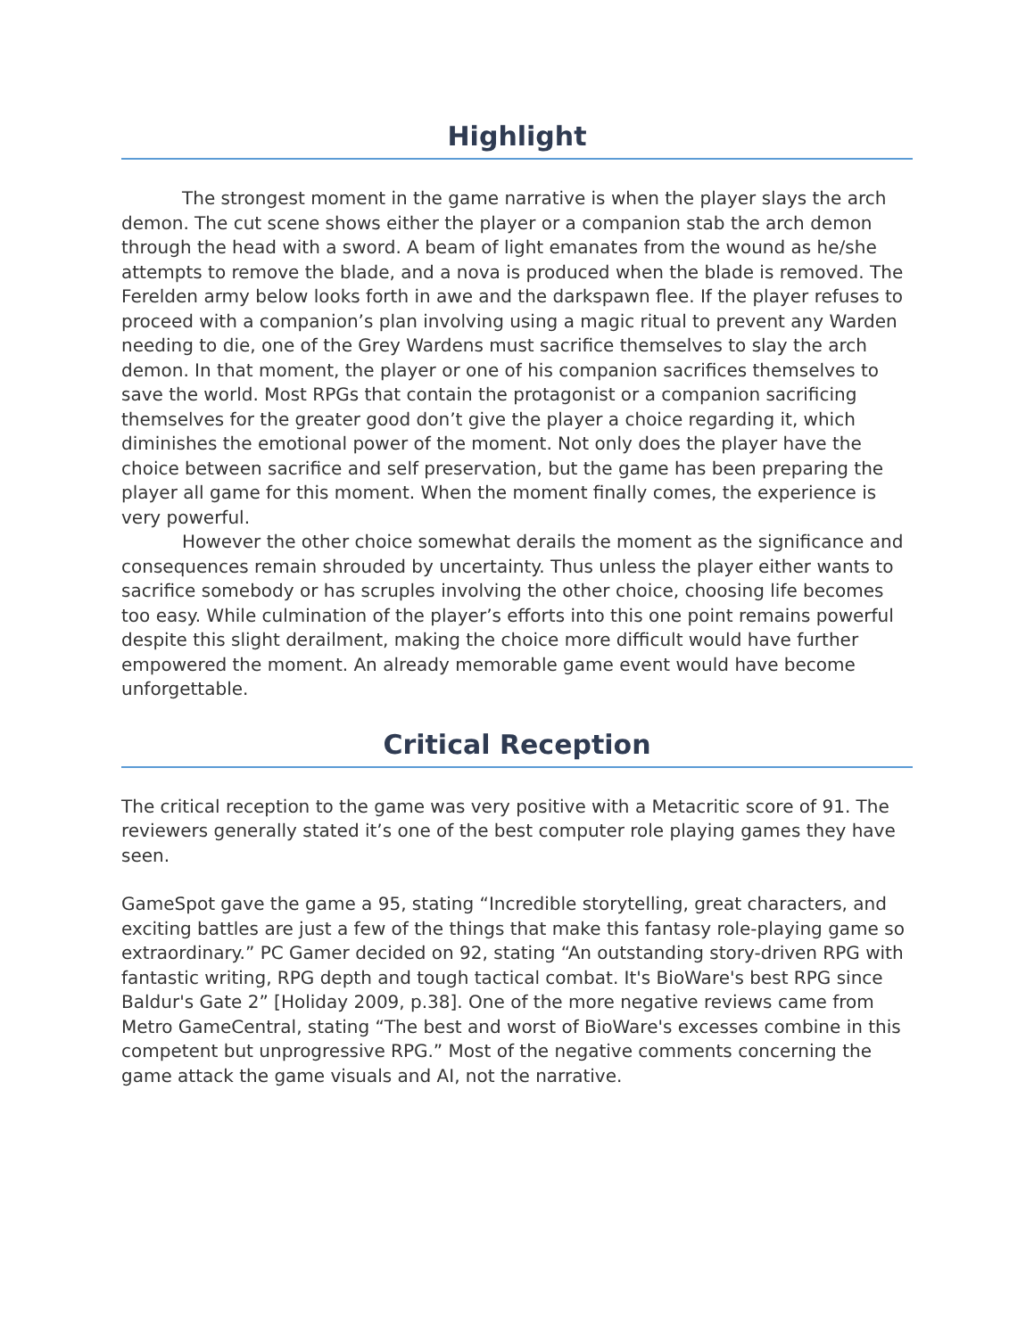Highlight
The strongest moment in the game narrative is when the player slays the arch demon. The cut scene shows either the player or a companion stab the arch demon through the head with a sword. A beam of light emanates from the wound as he/she attempts to remove the blade, and a nova is produced when the blade is removed. The Ferelden army below looks forth in awe and the darkspawn flee. If the player refuses to proceed with a companion’s plan involving using a magic ritual to prevent any Warden needing to die, one of the Grey Wardens must sacrifice themselves to slay the arch demon. In that moment, the player or one of his companion sacrifices themselves to save the world. Most RPGs that contain the protagonist or a companion sacrificing themselves for the greater good don’t give the player a choice regarding it, which diminishes the emotional power of the moment. Not only does the player have the choice between sacrifice and self preservation, but the game has been preparing the player all game for this moment. When the moment finally comes, the experience is very powerful.
However the other choice somewhat derails the moment as the significance and consequences remain shrouded by uncertainty. Thus unless the player either wants to sacrifice somebody or has scruples involving the other choice, choosing life becomes too easy. While culmination of the player’s efforts into this one point remains powerful despite this slight derailment, making the choice more difficult would have further empowered the moment. An already memorable game event would have become unforgettable.
Critical Reception
The critical reception to the game was very positive with a Metacritic score of 91. The reviewers generally stated it’s one of the best computer role playing games they have seen.
GameSpot gave the game a 95, stating “Incredible storytelling, great characters, and exciting battles are just a few of the things that make this fantasy role-playing game so extraordinary.” PC Gamer decided on 92, stating “An outstanding story-driven RPG with fantastic writing, RPG depth and tough tactical combat. It's BioWare's best RPG since Baldur's Gate 2” [Holiday 2009, p.38]. One of the more negative reviews came from Metro GameCentral, stating “The best and worst of BioWare's excesses combine in this competent but unprogressive RPG.” Most of the negative comments concerning the game attack the game visuals and AI, not the narrative.